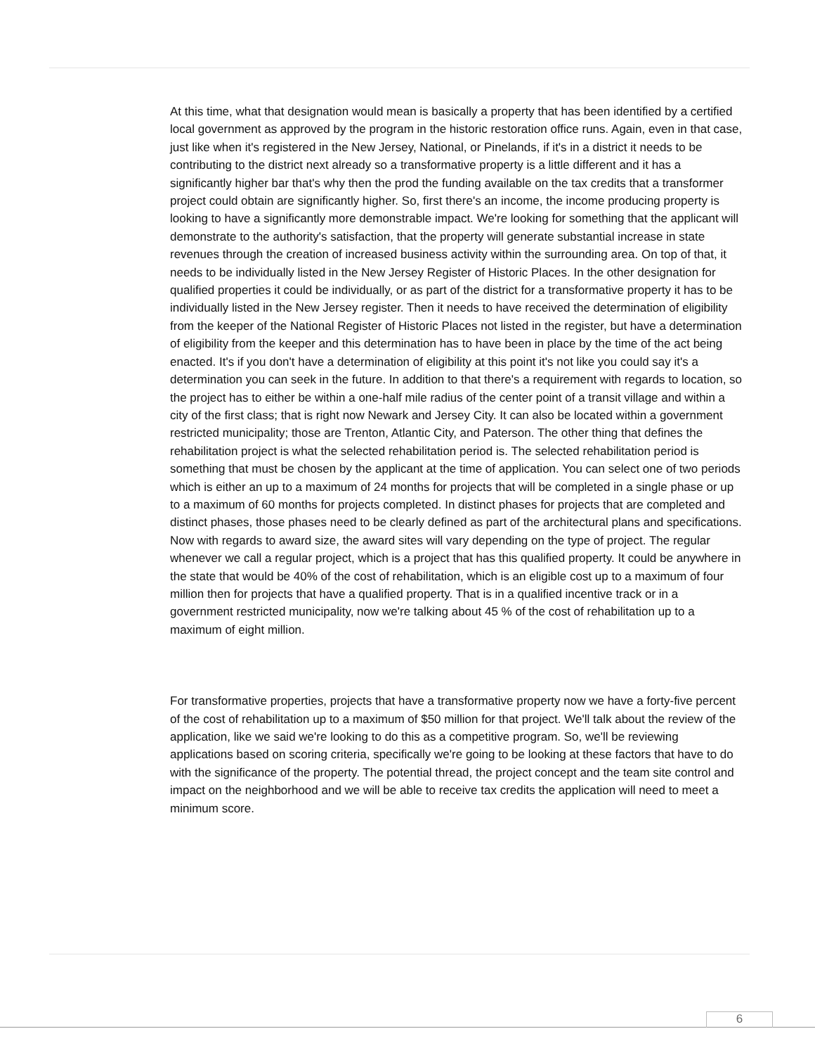At this time, what that designation would mean is basically a property that has been identified by a certified local government as approved by the program in the historic restoration office runs. Again, even in that case, just like when it's registered in the New Jersey, National, or Pinelands, if it's in a district it needs to be contributing to the district next already so a transformative property is a little different and it has a significantly higher bar that's why then the prod the funding available on the tax credits that a transformer project could obtain are significantly higher. So, first there's an income, the income producing property is looking to have a significantly more demonstrable impact. We're looking for something that the applicant will demonstrate to the authority's satisfaction, that the property will generate substantial increase in state revenues through the creation of increased business activity within the surrounding area. On top of that, it needs to be individually listed in the New Jersey Register of Historic Places. In the other designation for qualified properties it could be individually, or as part of the district for a transformative property it has to be individually listed in the New Jersey register. Then it needs to have received the determination of eligibility from the keeper of the National Register of Historic Places not listed in the register, but have a determination of eligibility from the keeper and this determination has to have been in place by the time of the act being enacted. It's if you don't have a determination of eligibility at this point it's not like you could say it's a determination you can seek in the future. In addition to that there's a requirement with regards to location, so the project has to either be within a one-half mile radius of the center point of a transit village and within a city of the first class; that is right now Newark and Jersey City. It can also be located within a government restricted municipality; those are Trenton, Atlantic City, and Paterson. The other thing that defines the rehabilitation project is what the selected rehabilitation period is. The selected rehabilitation period is something that must be chosen by the applicant at the time of application. You can select one of two periods which is either an up to a maximum of 24 months for projects that will be completed in a single phase or up to a maximum of 60 months for projects completed. In distinct phases for projects that are completed and distinct phases, those phases need to be clearly defined as part of the architectural plans and specifications. Now with regards to award size, the award sites will vary depending on the type of project. The regular whenever we call a regular project, which is a project that has this qualified property. It could be anywhere in the state that would be 40% of the cost of rehabilitation, which is an eligible cost up to a maximum of four million then for projects that have a qualified property. That is in a qualified incentive track or in a government restricted municipality, now we're talking about 45 % of the cost of rehabilitation up to a maximum of eight million.
For transformative properties, projects that have a transformative property now we have a forty-five percent of the cost of rehabilitation up to a maximum of $50 million for that project. We'll talk about the review of the application, like we said we're looking to do this as a competitive program. So, we'll be reviewing applications based on scoring criteria, specifically we're going to be looking at these factors that have to do with the significance of the property. The potential thread, the project concept and the team site control and impact on the neighborhood and we will be able to receive tax credits the application will need to meet a minimum score.
6